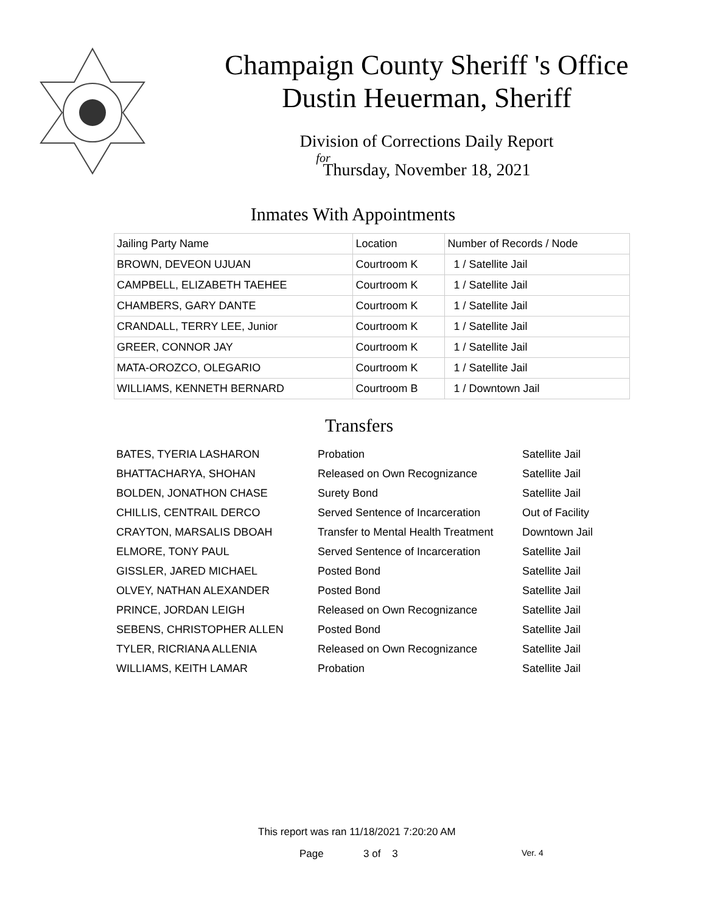Champaign County Sheriff 's Office
Dustin Heuerman, Sheriff
Division of Corrections Daily Report
for
Thursday, November 18, 2021
Inmates With Appointments
| Jailing Party Name | Location | Number of Records / Node |
| --- | --- | --- |
| BROWN, DEVEON UJUAN | Courtroom K | 1 / Satellite Jail |
| CAMPBELL, ELIZABETH TAEHEE | Courtroom K | 1 / Satellite Jail |
| CHAMBERS, GARY DANTE | Courtroom K | 1 / Satellite Jail |
| CRANDALL, TERRY LEE, Junior | Courtroom K | 1 / Satellite Jail |
| GREER, CONNOR JAY | Courtroom K | 1 / Satellite Jail |
| MATA-OROZCO, OLEGARIO | Courtroom K | 1 / Satellite Jail |
| WILLIAMS, KENNETH BERNARD | Courtroom B | 1 / Downtown Jail |
Transfers
| BATES, TYERIA LASHARON | Probation | Satellite Jail |
| BHATTACHARYA, SHOHAN | Released on Own Recognizance | Satellite Jail |
| BOLDEN, JONATHON CHASE | Surety Bond | Satellite Jail |
| CHILLIS, CENTRAIL DERCO | Served Sentence of Incarceration | Out of Facility |
| CRAYTON, MARSALIS DBOAH | Transfer to Mental Health Treatment | Downtown Jail |
| ELMORE, TONY PAUL | Served Sentence of Incarceration | Satellite Jail |
| GISSLER, JARED MICHAEL | Posted Bond | Satellite Jail |
| OLVEY, NATHAN ALEXANDER | Posted Bond | Satellite Jail |
| PRINCE, JORDAN LEIGH | Released on Own Recognizance | Satellite Jail |
| SEBENS, CHRISTOPHER ALLEN | Posted Bond | Satellite Jail |
| TYLER, RICRIANA ALLENIA | Released on Own Recognizance | Satellite Jail |
| WILLIAMS, KEITH LAMAR | Probation | Satellite Jail |
This report was ran 11/18/2021 7:20:20 AM
Page 3 of 3 Ver. 4